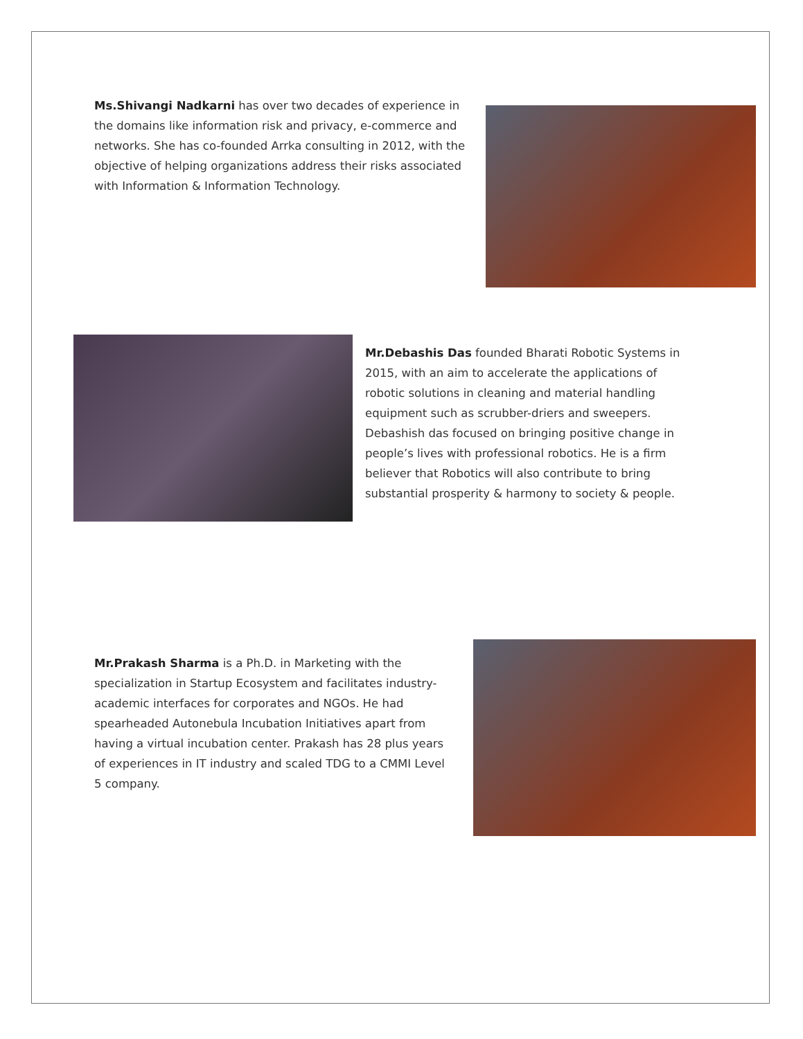Ms.Shivangi Nadkarni has over two decades of experience in the domains like information risk and privacy, e-commerce and networks. She has co-founded Arrka consulting in 2012, with the objective of helping organizations address their risks associated with Information & Information Technology.
Mr.Debashis Das founded Bharati Robotic Systems in 2015, with an aim to accelerate the applications of robotic solutions in cleaning and material handling equipment such as scrubber-driers and sweepers. Debashish das focused on bringing positive change in people’s lives with professional robotics. He is a firm believer that Robotics will also contribute to bring substantial prosperity & harmony to society & people.
Mr.Prakash Sharma is a Ph.D. in Marketing with the specialization in Startup Ecosystem and facilitates industry-academic interfaces for corporates and NGOs. He had spearheaded Autonebula Incubation Initiatives apart from having a virtual incubation center. Prakash has 28 plus years of experiences in IT industry and scaled TDG to a CMMI Level 5 company.